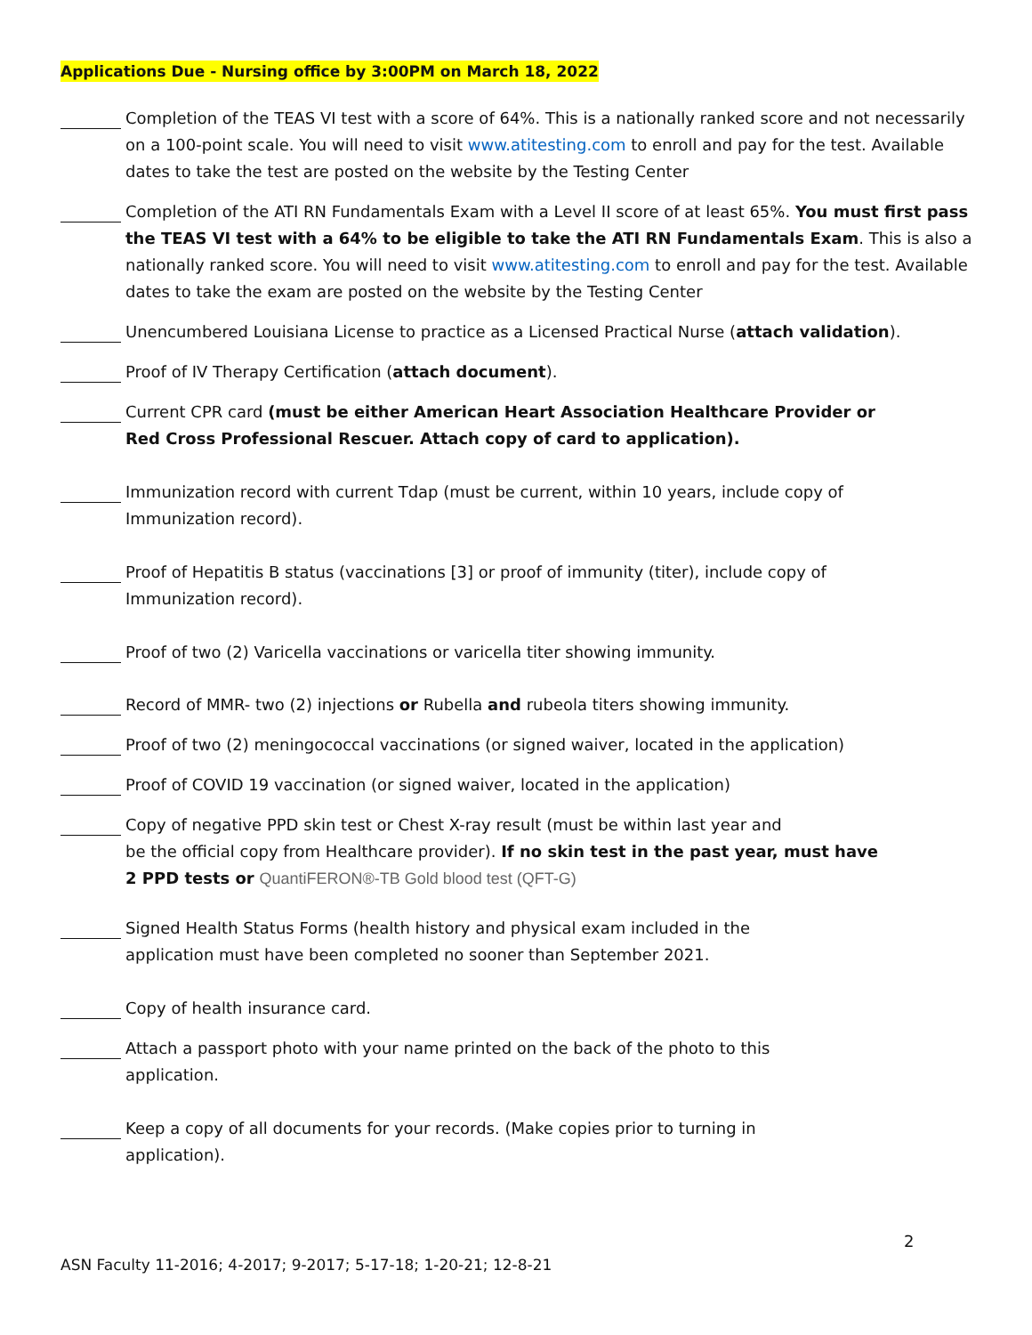Applications Due - Nursing office by 3:00PM on March 18, 2022
Completion of the TEAS VI test with a score of 64%. This is a nationally ranked score and not necessarily on a 100-point scale. You will need to visit www.atitesting.com to enroll and pay for the test. Available dates to take the test are posted on the website by the Testing Center
Completion of the ATI RN Fundamentals Exam with a Level II score of at least 65%. You must first pass the TEAS VI test with a 64% to be eligible to take the ATI RN Fundamentals Exam. This is also a nationally ranked score. You will need to visit www.atitesting.com to enroll and pay for the test. Available dates to take the exam are posted on the website by the Testing Center
Unencumbered Louisiana License to practice as a Licensed Practical Nurse (attach validation).
Proof of IV Therapy Certification (attach document).
Current CPR card (must be either American Heart Association Healthcare Provider or
Red Cross Professional Rescuer. Attach copy of card to application).
Immunization record with current Tdap (must be current, within 10 years, include copy of
Immunization record).
Proof of Hepatitis B status (vaccinations [3] or proof of immunity (titer), include copy of
Immunization record).
Proof of two (2) Varicella vaccinations or varicella titer showing immunity.
Record of MMR- two (2) injections or Rubella and rubeola titers showing immunity.
Proof of two (2) meningococcal vaccinations (or signed waiver, located in the application)
Proof of COVID 19 vaccination (or signed waiver, located in the application)
Copy of negative PPD skin test or Chest X-ray result (must be within last year and
be the official copy from Healthcare provider). If no skin test in the past year, must have
2 PPD tests or QuantiFERON®-TB Gold blood test (QFT-G)
Signed Health Status Forms (health history and physical exam included in the
application must have been completed no sooner than September 2021.
Copy of health insurance card.
Attach a passport photo with your name printed on the back of the photo to this
application.
Keep a copy of all documents for your records. (Make copies prior to turning in
application).
2
ASN Faculty 11-2016; 4-2017; 9-2017; 5-17-18; 1-20-21; 12-8-21